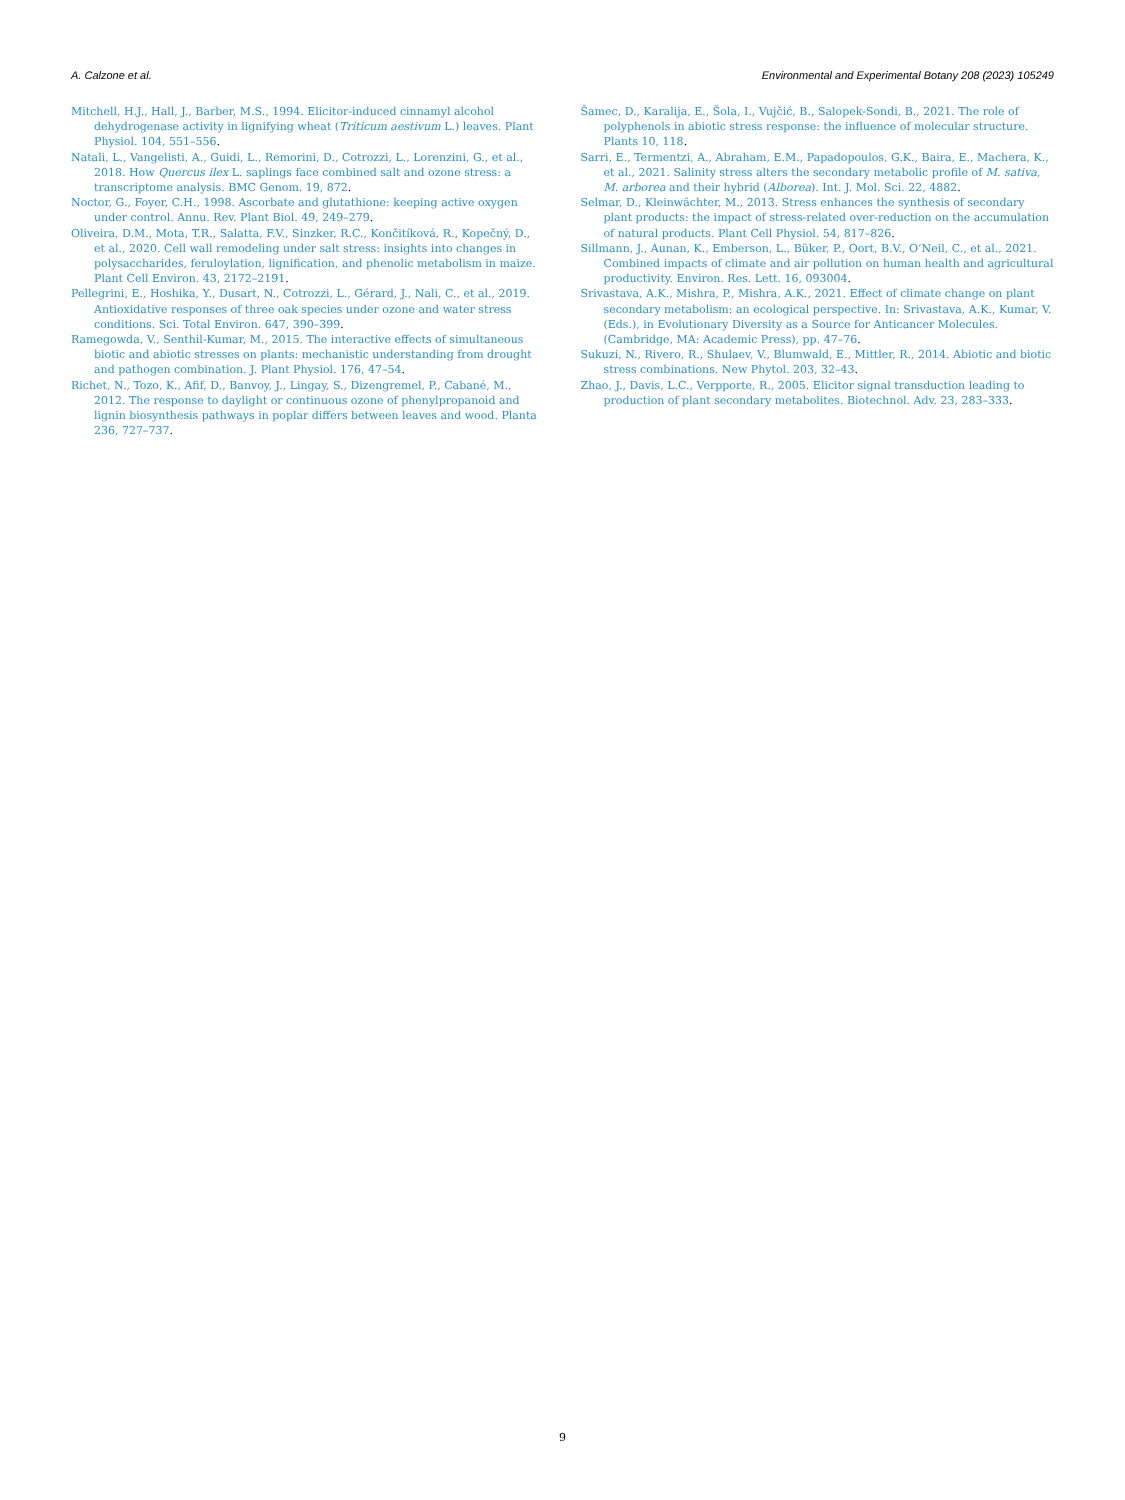A. Calzone et al. Environmental and Experimental Botany 208 (2023) 105249
Mitchell, H.J., Hall, J., Barber, M.S., 1994. Elicitor-induced cinnamyl alcohol dehydrogenase activity in lignifying wheat (Triticum aestivum L.) leaves. Plant Physiol. 104, 551–556.
Natali, L., Vangelisti, A., Guidi, L., Remorini, D., Cotrozzi, L., Lorenzini, G., et al., 2018. How Quercus ilex L. saplings face combined salt and ozone stress: a transcriptome analysis. BMC Genom. 19, 872.
Noctor, G., Foyer, C.H., 1998. Ascorbate and glutathione: keeping active oxygen under control. Annu. Rev. Plant Biol. 49, 249–279.
Oliveira, D.M., Mota, T.R., Salatta, F.V., Sinzker, R.C., Končitíková, R., Kopečný, D., et al., 2020. Cell wall remodeling under salt stress: insights into changes in polysaccharides, feruloylation, lignification, and phenolic metabolism in maize. Plant Cell Environ. 43, 2172–2191.
Pellegrini, E., Hoshika, Y., Dusart, N., Cotrozzi, L., Gérard, J., Nali, C., et al., 2019. Antioxidative responses of three oak species under ozone and water stress conditions. Sci. Total Environ. 647, 390–399.
Ramegowda, V., Senthil-Kumar, M., 2015. The interactive effects of simultaneous biotic and abiotic stresses on plants: mechanistic understanding from drought and pathogen combination. J. Plant Physiol. 176, 47–54.
Richet, N., Tozo, K., Afif, D., Banvoy, J., Lingay, S., Dizengremel, P., Cabané, M., 2012. The response to daylight or continuous ozone of phenylpropanoid and lignin biosynthesis pathways in poplar differs between leaves and wood. Planta 236, 727–737.
Šamec, D., Karalija, E., Šola, I., Vujčić, B., Salopek-Sondi, B., 2021. The role of polyphenols in abiotic stress response: the influence of molecular structure. Plants 10, 118.
Sarri, E., Termentzi, A., Abraham, E.M., Papadopoulos, G.K., Baira, E., Machera, K., et al., 2021. Salinity stress alters the secondary metabolic profile of M. sativa, M. arborea and their hybrid (Alborea). Int. J. Mol. Sci. 22, 4882.
Selmar, D., Kleinwächter, M., 2013. Stress enhances the synthesis of secondary plant products: the impact of stress-related over-reduction on the accumulation of natural products. Plant Cell Physiol. 54, 817–826.
Sillmann, J., Aunan, K., Emberson, L., Büker, P., Oort, B.V., O’Neil, C., et al., 2021. Combined impacts of climate and air pollution on human health and agricultural productivity. Environ. Res. Lett. 16, 093004.
Srivastava, A.K., Mishra, P., Mishra, A.K., 2021. Effect of climate change on plant secondary metabolism: an ecological perspective. In: Srivastava, A.K., Kumar, V. (Eds.), in Evolutionary Diversity as a Source for Anticancer Molecules. (Cambridge, MA: Academic Press), pp. 47–76.
Sukuzi, N., Rivero, R., Shulaev, V., Blumwald, E., Mittler, R., 2014. Abiotic and biotic stress combinations. New Phytol. 203, 32–43.
Zhao, J., Davis, L.C., Verpporte, R., 2005. Elicitor signal transduction leading to production of plant secondary metabolites. Biotechnol. Adv. 23, 283–333.
9